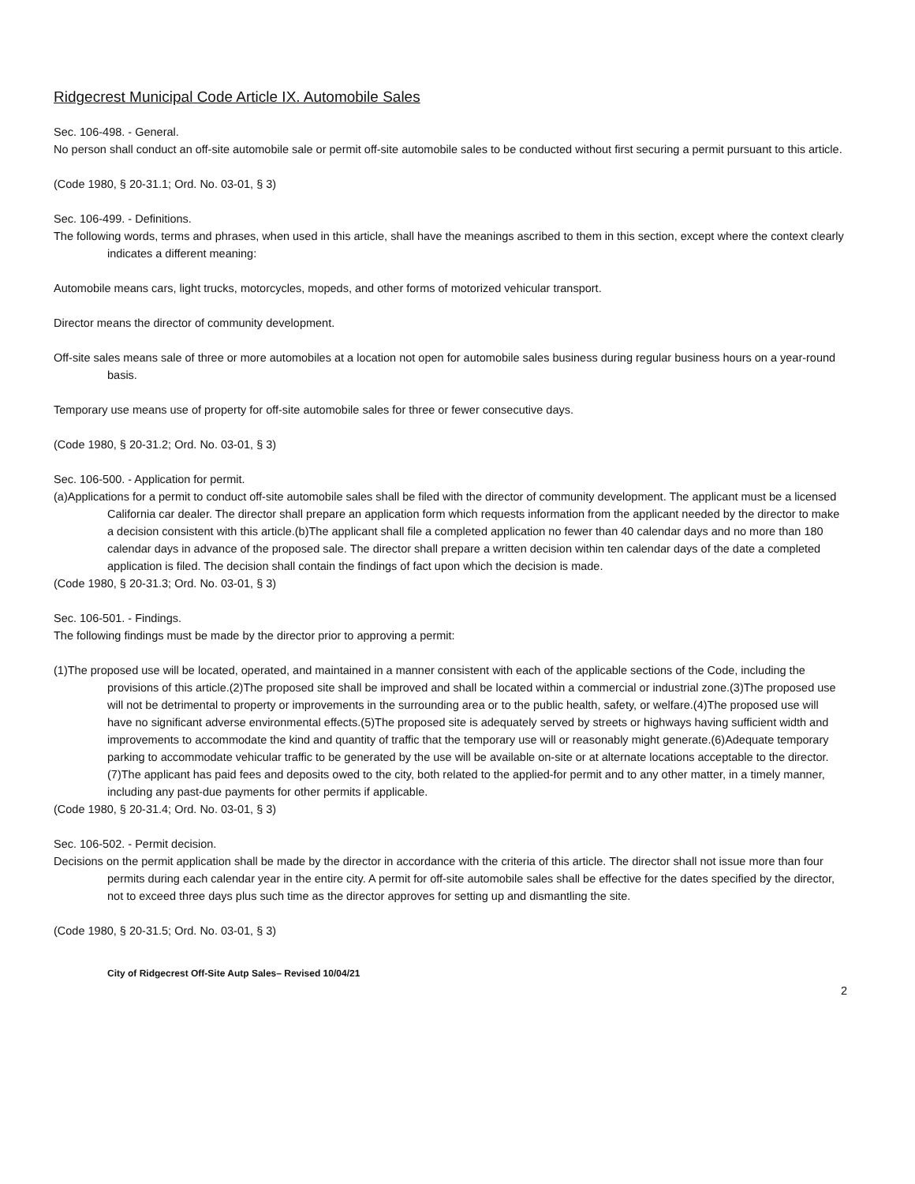Ridgecrest Municipal Code Article IX. Automobile Sales
Sec. 106-498. - General.
No person shall conduct an off-site automobile sale or permit off-site automobile sales to be conducted without first securing a permit pursuant to this article.
(Code 1980, § 20-31.1; Ord. No. 03-01, § 3)
Sec. 106-499. - Definitions.
The following words, terms and phrases, when used in this article, shall have the meanings ascribed to them in this section, except where the context clearly indicates a different meaning:
Automobile means cars, light trucks, motorcycles, mopeds, and other forms of motorized vehicular transport.
Director means the director of community development.
Off-site sales means sale of three or more automobiles at a location not open for automobile sales business during regular business hours on a year-round basis.
Temporary use means use of property for off-site automobile sales for three or fewer consecutive days.
(Code 1980, § 20-31.2; Ord. No. 03-01, § 3)
Sec. 106-500. - Application for permit.
(a)Applications for a permit to conduct off-site automobile sales shall be filed with the director of community development. The applicant must be a licensed California car dealer. The director shall prepare an application form which requests information from the applicant needed by the director to make a decision consistent with this article.(b)The applicant shall file a completed application no fewer than 40 calendar days and no more than 180 calendar days in advance of the proposed sale. The director shall prepare a written decision within ten calendar days of the date a completed application is filed. The decision shall contain the findings of fact upon which the decision is made.
(Code 1980, § 20-31.3; Ord. No. 03-01, § 3)
Sec. 106-501. - Findings.
The following findings must be made by the director prior to approving a permit:
(1)The proposed use will be located, operated, and maintained in a manner consistent with each of the applicable sections of the Code, including the provisions of this article.(2)The proposed site shall be improved and shall be located within a commercial or industrial zone.(3)The proposed use will not be detrimental to property or improvements in the surrounding area or to the public health, safety, or welfare.(4)The proposed use will have no significant adverse environmental effects.(5)The proposed site is adequately served by streets or highways having sufficient width and improvements to accommodate the kind and quantity of traffic that the temporary use will or reasonably might generate.(6)Adequate temporary parking to accommodate vehicular traffic to be generated by the use will be available on-site or at alternate locations acceptable to the director.(7)The applicant has paid fees and deposits owed to the city, both related to the applied-for permit and to any other matter, in a timely manner, including any past-due payments for other permits if applicable.
(Code 1980, § 20-31.4; Ord. No. 03-01, § 3)
Sec. 106-502. - Permit decision.
Decisions on the permit application shall be made by the director in accordance with the criteria of this article. The director shall not issue more than four permits during each calendar year in the entire city. A permit for off-site automobile sales shall be effective for the dates specified by the director, not to exceed three days plus such time as the director approves for setting up and dismantling the site.
(Code 1980, § 20-31.5; Ord. No. 03-01, § 3)
City of Ridgecrest Off-Site Autp Sales– Revised 10/04/21
2